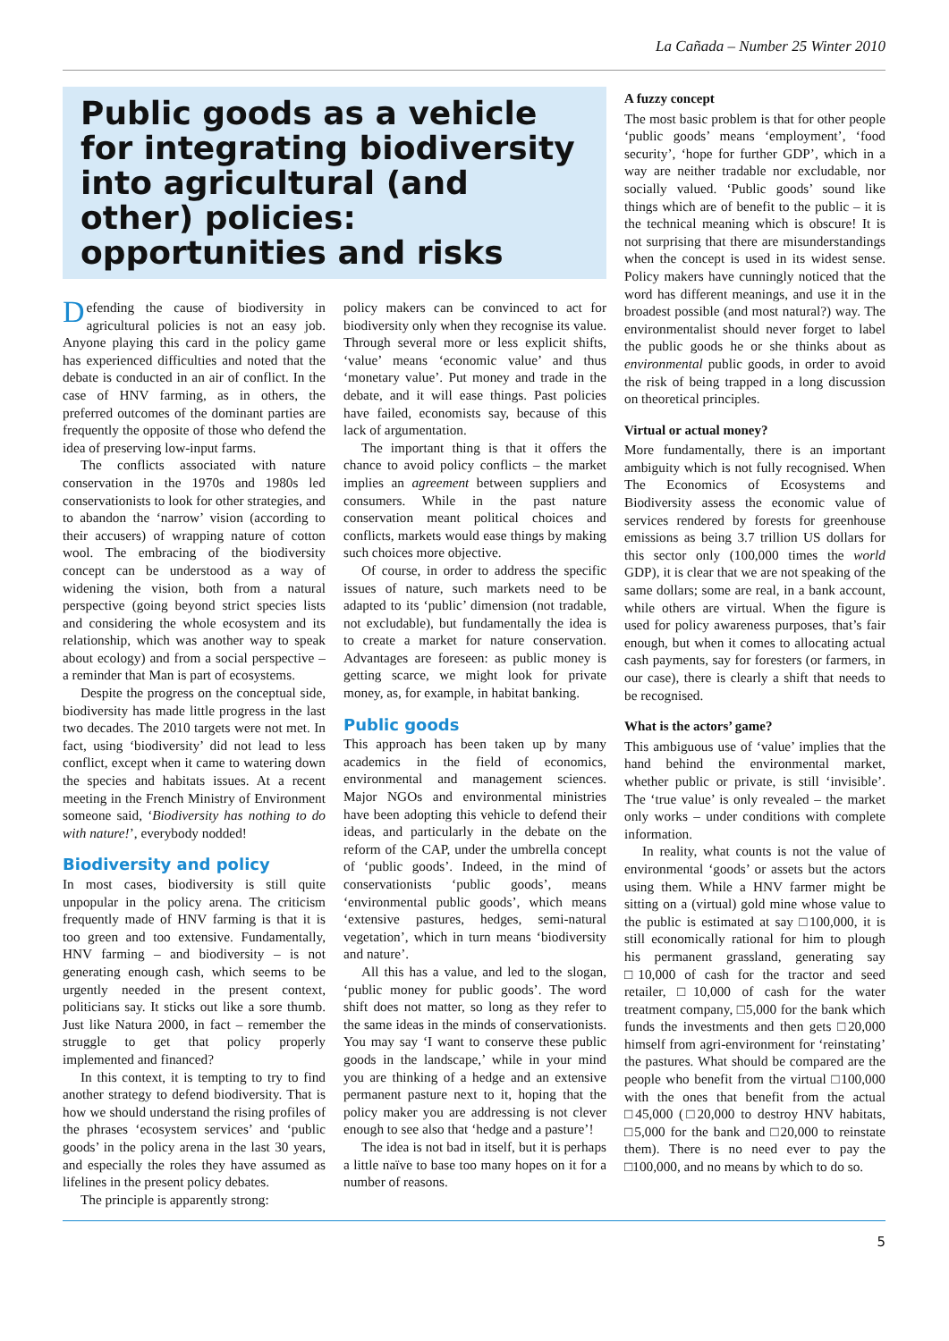La Cañada – Number 25 Winter 2010
Public goods as a vehicle for integrating biodiversity into agricultural (and other) policies: opportunities and risks
Defending the cause of biodiversity in agricultural policies is not an easy job. Anyone playing this card in the policy game has experienced difficulties and noted that the debate is conducted in an air of conflict. In the case of HNV farming, as in others, the preferred outcomes of the dominant parties are frequently the opposite of those who defend the idea of preserving low-input farms.
The conflicts associated with nature conservation in the 1970s and 1980s led conservationists to look for other strategies, and to abandon the ‘narrow’ vision (according to their accusers) of wrapping nature of cotton wool. The embracing of the biodiversity concept can be understood as a way of widening the vision, both from a natural perspective (going beyond strict species lists and considering the whole ecosystem and its relationship, which was another way to speak about ecology) and from a social perspective – a reminder that Man is part of ecosystems.
Despite the progress on the conceptual side, biodiversity has made little progress in the last two decades. The 2010 targets were not met. In fact, using ‘biodiversity’ did not lead to less conflict, except when it came to watering down the species and habitats issues. At a recent meeting in the French Ministry of Environment someone said, ‘Biodiversity has nothing to do with nature!’, everybody nodded!
Biodiversity and policy
In most cases, biodiversity is still quite unpopular in the policy arena. The criticism frequently made of HNV farming is that it is too green and too extensive. Fundamentally, HNV farming – and biodiversity – is not generating enough cash, which seems to be urgently needed in the present context, politicians say. It sticks out like a sore thumb. Just like Natura 2000, in fact – remember the struggle to get that policy properly implemented and financed?
In this context, it is tempting to try to find another strategy to defend biodiversity. That is how we should understand the rising profiles of the phrases ‘ecosystem services’ and ‘public goods’ in the policy arena in the last 30 years, and especially the roles they have assumed as lifelines in the present policy debates.
The principle is apparently strong:
policy makers can be convinced to act for biodiversity only when they recognise its value. Through several more or less explicit shifts, ‘value’ means ‘economic value’ and thus ‘monetary value’. Put money and trade in the debate, and it will ease things. Past policies have failed, economists say, because of this lack of argumentation.
The important thing is that it offers the chance to avoid policy conflicts – the market implies an agreement between suppliers and consumers. While in the past nature conservation meant political choices and conflicts, markets would ease things by making such choices more objective.
Of course, in order to address the specific issues of nature, such markets need to be adapted to its ‘public’ dimension (not tradable, not excludable), but fundamentally the idea is to create a market for nature conservation. Advantages are foreseen: as public money is getting scarce, we might look for private money, as, for example, in habitat banking.
Public goods
This approach has been taken up by many academics in the field of economics, environmental and management sciences. Major NGOs and environmental ministries have been adopting this vehicle to defend their ideas, and particularly in the debate on the reform of the CAP, under the umbrella concept of ‘public goods’. Indeed, in the mind of conservationists ‘public goods’, means ‘environmental public goods’, which means ‘extensive pastures, hedges, semi-natural vegetation’, which in turn means ‘biodiversity and nature’.
All this has a value, and led to the slogan, ‘public money for public goods’. The word shift does not matter, so long as they refer to the same ideas in the minds of conservationists. You may say ‘I want to conserve these public goods in the landscape,’ while in your mind you are thinking of a hedge and an extensive permanent pasture next to it, hoping that the policy maker you are addressing is not clever enough to see also that ‘hedge and a pasture’!
The idea is not bad in itself, but it is perhaps a little naïve to base too many hopes on it for a number of reasons.
A fuzzy concept
The most basic problem is that for other people ‘public goods’ means ‘employment’, ‘food security’, ‘hope for further GDP’, which in a way are neither tradable nor excludable, nor socially valued. ‘Public goods’ sound like things which are of benefit to the public – it is the technical meaning which is obscure! It is not surprising that there are misunderstandings when the concept is used in its widest sense. Policy makers have cunningly noticed that the word has different meanings, and use it in the broadest possible (and most natural?) way. The environmentalist should never forget to label the public goods he or she thinks about as environmental public goods, in order to avoid the risk of being trapped in a long discussion on theoretical principles.
Virtual or actual money?
More fundamentally, there is an important ambiguity which is not fully recognised. When The Economics of Ecosystems and Biodiversity assess the economic value of services rendered by forests for greenhouse emissions as being 3.7 trillion US dollars for this sector only (100,000 times the world GDP), it is clear that we are not speaking of the same dollars; some are real, in a bank account, while others are virtual. When the figure is used for policy awareness purposes, that’s fair enough, but when it comes to allocating actual cash payments, say for foresters (or farmers, in our case), there is clearly a shift that needs to be recognised.
What is the actors’ game?
This ambiguous use of ‘value’ implies that the hand behind the environmental market, whether public or private, is still ‘invisible’. The ‘true value’ is only revealed – the market only works – under conditions with complete information.
In reality, what counts is not the value of environmental ‘goods’ or assets but the actors using them. While a HNV farmer might be sitting on a (virtual) gold mine whose value to the public is estimated at say □100,000, it is still economically rational for him to plough his permanent grassland, generating say □10,000 of cash for the tractor and seed retailer, □10,000 of cash for the water treatment company, □5,000 for the bank which funds the investments and then gets □20,000 himself from agri-environment for ‘reinstating’ the pastures. What should be compared are the people who benefit from the virtual □100,000 with the ones that benefit from the actual □45,000 (□20,000 to destroy HNV habitats, □5,000 for the bank and □20,000 to reinstate them). There is no need ever to pay the □100,000, and no means by which to do so.
5